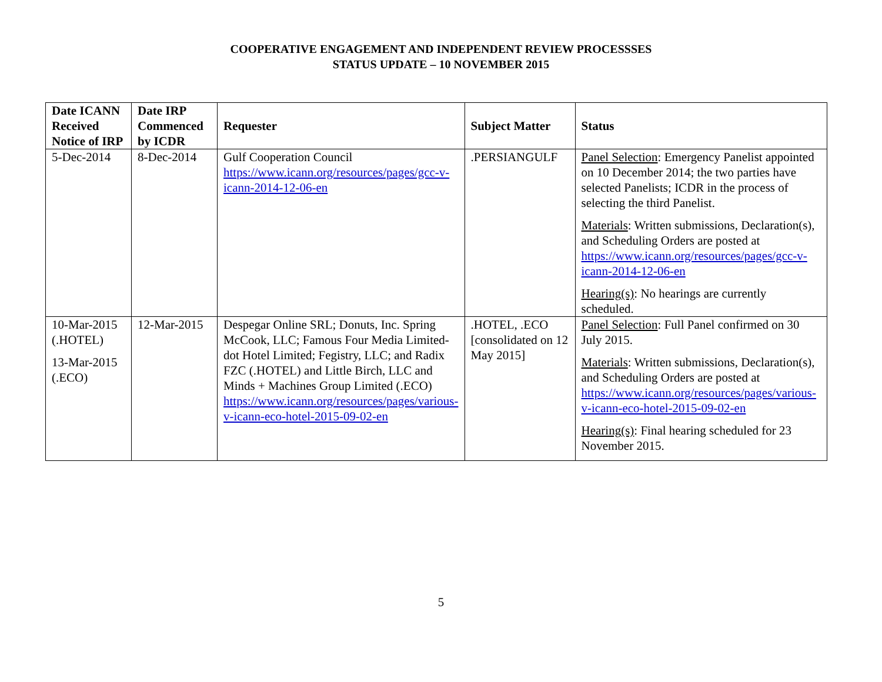COOPERATIVE ENGAGEMENT AND INDEPENDENT REVIEW PROCESSSES
STATUS UPDATE – 10 NOVEMBER 2015
| Date ICANN Received Notice of IRP | Date IRP Commenced by ICDR | Requester | Subject Matter | Status |
| --- | --- | --- | --- | --- |
| 5-Dec-2014 | 8-Dec-2014 | Gulf Cooperation Council https://www.icann.org/resources/pages/gcc-v-icann-2014-12-06-en | .PERSIANGULF | Panel Selection : Emergency Panelist appointed on 10 December 2014; the two parties have selected Panelists; ICDR in the process of selecting the third Panelist. Materials : Written submissions, Declaration(s), and Scheduling Orders are posted at https://www.icann.org/resources/pages/gcc-v-icann-2014-12-06-en Hearing(s) : No hearings are currently scheduled. |
| 10-Mar-2015 (.HOTEL) 13-Mar-2015 (.ECO) | 12-Mar-2015 | Despegar Online SRL; Donuts, Inc. Spring McCook, LLC; Famous Four Media Limited- dot Hotel Limited; Fegistry, LLC; and Radix FZC (.HOTEL) and Little Birch, LLC and Minds + Machines Group Limited (.ECO) https://www.icann.org/resources/pages/various-v-icann-eco-hotel-2015-09-02-en | .HOTEL, .ECO [consolidated on 12 May 2015] | Panel Selection : Full Panel confirmed on 30 July 2015. Materials : Written submissions, Declaration(s), and Scheduling Orders are posted at https://www.icann.org/resources/pages/various-v-icann-eco-hotel-2015-09-02-en Hearing(s) : Final hearing scheduled for 23 November 2015. |
5